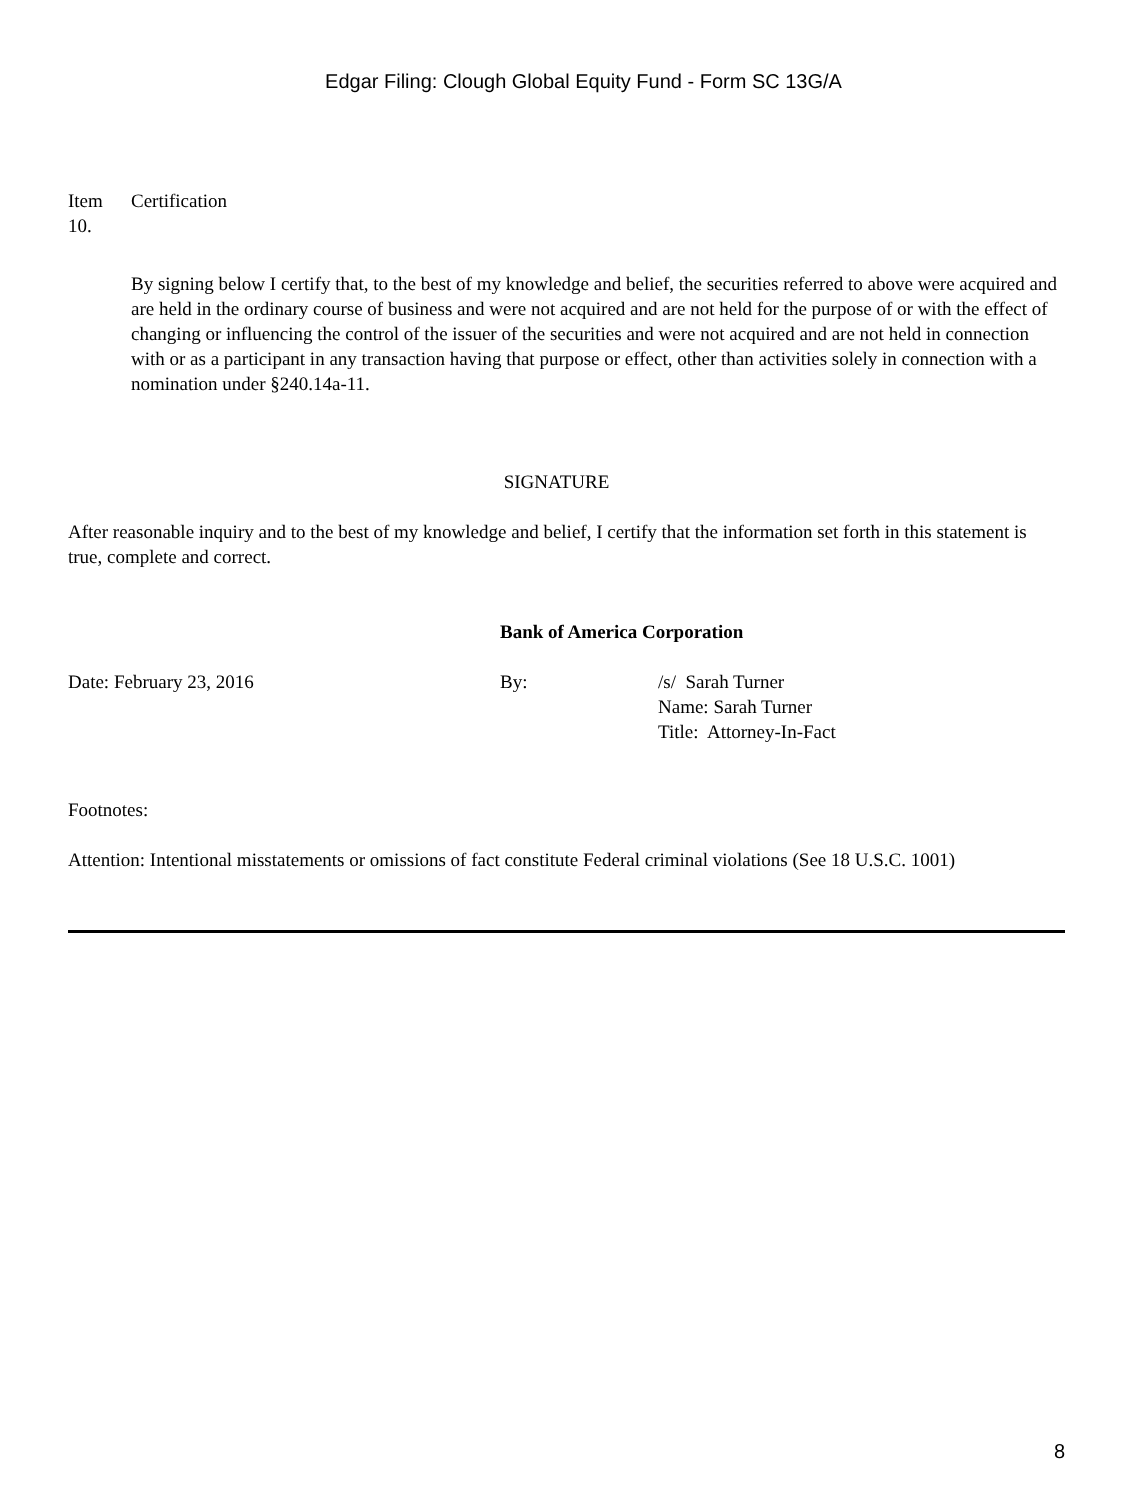Edgar Filing: Clough Global Equity Fund - Form SC 13G/A
Item
10.
Certification
By signing below I certify that, to the best of my knowledge and belief, the securities referred to above were acquired and are held in the ordinary course of business and were not acquired and are not held for the purpose of or with the effect of changing or influencing the control of the issuer of the securities and were not acquired and are not held in connection with or as a participant in any transaction having that purpose or effect, other than activities solely in connection with a nomination under §240.14a-11.
SIGNATURE
After reasonable inquiry and to the best of my knowledge and belief, I certify that the information set forth in this statement is true, complete and correct.
Bank of America Corporation
Date: February 23, 2016 By: /s/ Sarah Turner
Name: Sarah Turner
Title: Attorney-In-Fact
Footnotes:
Attention: Intentional misstatements or omissions of fact constitute Federal criminal violations (See 18 U.S.C. 1001)
8